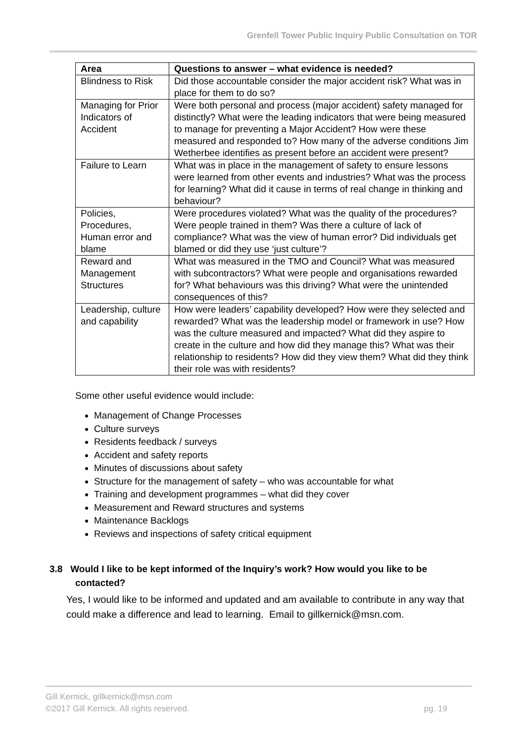Grenfell Tower Public Inquiry Public Consultation on TOR
| Area | Questions to answer – what evidence is needed? |
| --- | --- |
| Blindness to Risk | Did those accountable consider the major accident risk? What was in place for them to do so? |
| Managing for Prior Indicators of Accident | Were both personal and process (major accident) safety managed for distinctly? What were the leading indicators that were being measured to manage for preventing a Major Accident? How were these measured and responded to? How many of the adverse conditions Jim Wetherbee identifies as present before an accident were present? |
| Failure to Learn | What was in place in the management of safety to ensure lessons were learned from other events and industries? What was the process for learning? What did it cause in terms of real change in thinking and behaviour? |
| Policies, Procedures, Human error and blame | Were procedures violated? What was the quality of the procedures? Were people trained in them? Was there a culture of lack of compliance? What was the view of human error? Did individuals get blamed or did they use ‘just culture’? |
| Reward and Management Structures | What was measured in the TMO and Council? What was measured with subcontractors? What were people and organisations rewarded for? What behaviours was this driving? What were the unintended consequences of this? |
| Leadership, culture and capability | How were leaders’ capability developed? How were they selected and rewarded? What was the leadership model or framework in use? How was the culture measured and impacted? What did they aspire to create in the culture and how did they manage this? What was their relationship to residents? How did they view them? What did they think their role was with residents? |
Some other useful evidence would include:
Management of Change Processes
Culture surveys
Residents feedback / surveys
Accident and safety reports
Minutes of discussions about safety
Structure for the management of safety – who was accountable for what
Training and development programmes – what did they cover
Measurement and Reward structures and systems
Maintenance Backlogs
Reviews and inspections of safety critical equipment
3.8 Would I like to be kept informed of the Inquiry’s work? How would you like to be contacted?
Yes, I would like to be informed and updated and am available to contribute in any way that could make a difference and lead to learning. Email to gillkernick@msn.com.
Gill Kernick, gillkernick@msn.com
©2017 Gill Kernick. All rights reserved. pg. 19